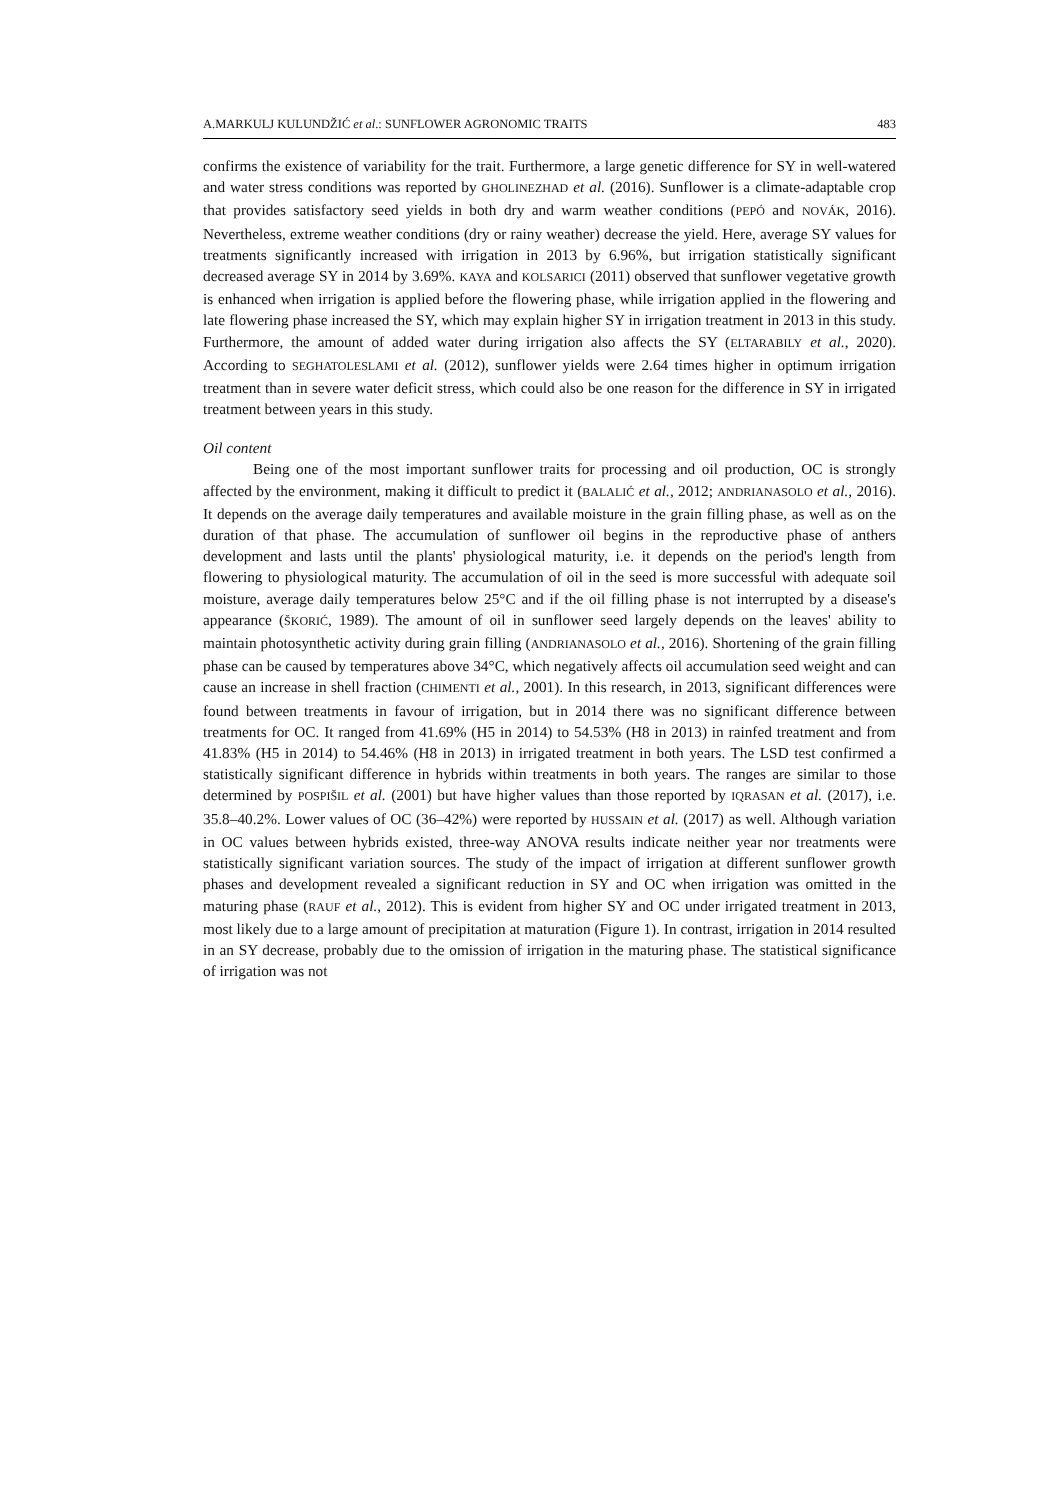A.MARKULJ KULUNDŽIĆ et al.: SUNFLOWER AGRONOMIC TRAITS 483
confirms the existence of variability for the trait. Furthermore, a large genetic difference for SY in well-watered and water stress conditions was reported by GHOLINEZHAD et al. (2016). Sunflower is a climate-adaptable crop that provides satisfactory seed yields in both dry and warm weather conditions (PEPÓ and NOVÁK, 2016). Nevertheless, extreme weather conditions (dry or rainy weather) decrease the yield. Here, average SY values for treatments significantly increased with irrigation in 2013 by 6.96%, but irrigation statistically significant decreased average SY in 2014 by 3.69%. KAYA and KOLSARICI (2011) observed that sunflower vegetative growth is enhanced when irrigation is applied before the flowering phase, while irrigation applied in the flowering and late flowering phase increased the SY, which may explain higher SY in irrigation treatment in 2013 in this study. Furthermore, the amount of added water during irrigation also affects the SY (ELTARABILY et al., 2020). According to SEGHATOLESLAMI et al. (2012), sunflower yields were 2.64 times higher in optimum irrigation treatment than in severe water deficit stress, which could also be one reason for the difference in SY in irrigated treatment between years in this study.
Oil content
Being one of the most important sunflower traits for processing and oil production, OC is strongly affected by the environment, making it difficult to predict it (BALALIĆ et al., 2012; ANDRIANASOLO et al., 2016). It depends on the average daily temperatures and available moisture in the grain filling phase, as well as on the duration of that phase. The accumulation of sunflower oil begins in the reproductive phase of anthers development and lasts until the plants' physiological maturity, i.e. it depends on the period's length from flowering to physiological maturity. The accumulation of oil in the seed is more successful with adequate soil moisture, average daily temperatures below 25°C and if the oil filling phase is not interrupted by a disease's appearance (ŠKORIĆ, 1989). The amount of oil in sunflower seed largely depends on the leaves' ability to maintain photosynthetic activity during grain filling (ANDRIANASOLO et al., 2016). Shortening of the grain filling phase can be caused by temperatures above 34°C, which negatively affects oil accumulation seed weight and can cause an increase in shell fraction (CHIMENTI et al., 2001). In this research, in 2013, significant differences were found between treatments in favour of irrigation, but in 2014 there was no significant difference between treatments for OC. It ranged from 41.69% (H5 in 2014) to 54.53% (H8 in 2013) in rainfed treatment and from 41.83% (H5 in 2014) to 54.46% (H8 in 2013) in irrigated treatment in both years. The LSD test confirmed a statistically significant difference in hybrids within treatments in both years. The ranges are similar to those determined by POSPIŠIL et al. (2001) but have higher values than those reported by IQRASAN et al. (2017), i.e. 35.8–40.2%. Lower values of OC (36–42%) were reported by HUSSAIN et al. (2017) as well. Although variation in OC values between hybrids existed, three-way ANOVA results indicate neither year nor treatments were statistically significant variation sources. The study of the impact of irrigation at different sunflower growth phases and development revealed a significant reduction in SY and OC when irrigation was omitted in the maturing phase (RAUF et al., 2012). This is evident from higher SY and OC under irrigated treatment in 2013, most likely due to a large amount of precipitation at maturation (Figure 1). In contrast, irrigation in 2014 resulted in an SY decrease, probably due to the omission of irrigation in the maturing phase. The statistical significance of irrigation was not